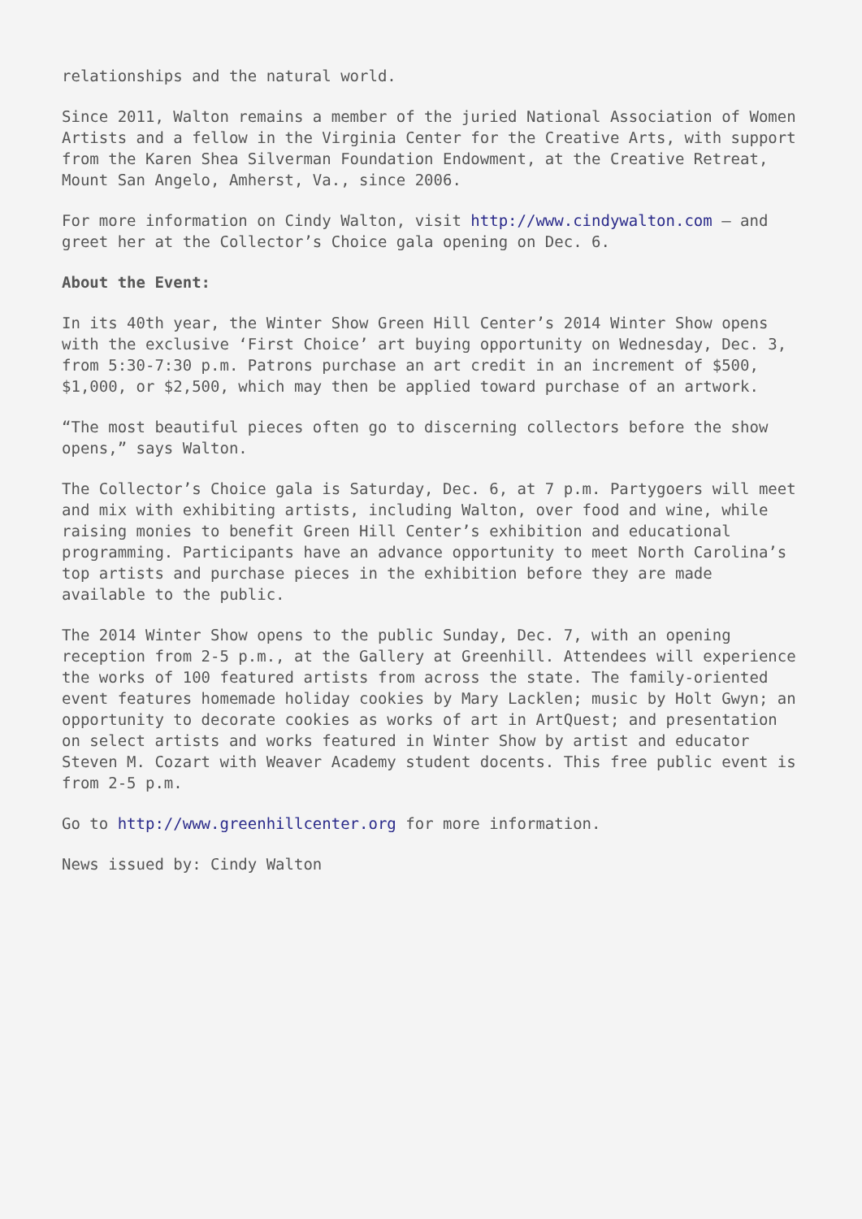relationships and the natural world.
Since 2011, Walton remains a member of the juried National Association of Women Artists and a fellow in the Virginia Center for the Creative Arts, with support from the Karen Shea Silverman Foundation Endowment, at the Creative Retreat, Mount San Angelo, Amherst, Va., since 2006.
For more information on Cindy Walton, visit http://www.cindywalton.com – and greet her at the Collector’s Choice gala opening on Dec. 6.
About the Event:
In its 40th year, the Winter Show Green Hill Center’s 2014 Winter Show opens with the exclusive ‘First Choice’ art buying opportunity on Wednesday, Dec. 3, from 5:30-7:30 p.m. Patrons purchase an art credit in an increment of $500, $1,000, or $2,500, which may then be applied toward purchase of an artwork.
“The most beautiful pieces often go to discerning collectors before the show opens,” says Walton.
The Collector’s Choice gala is Saturday, Dec. 6, at 7 p.m. Partygoers will meet and mix with exhibiting artists, including Walton, over food and wine, while raising monies to benefit Green Hill Center’s exhibition and educational programming. Participants have an advance opportunity to meet North Carolina’s top artists and purchase pieces in the exhibition before they are made available to the public.
The 2014 Winter Show opens to the public Sunday, Dec. 7, with an opening reception from 2-5 p.m., at the Gallery at Greenhill. Attendees will experience the works of 100 featured artists from across the state. The family-oriented event features homemade holiday cookies by Mary Lacklen; music by Holt Gwyn; an opportunity to decorate cookies as works of art in ArtQuest; and presentation on select artists and works featured in Winter Show by artist and educator Steven M. Cozart with Weaver Academy student docents. This free public event is from 2-5 p.m.
Go to http://www.greenhillcenter.org for more information.
News issued by: Cindy Walton